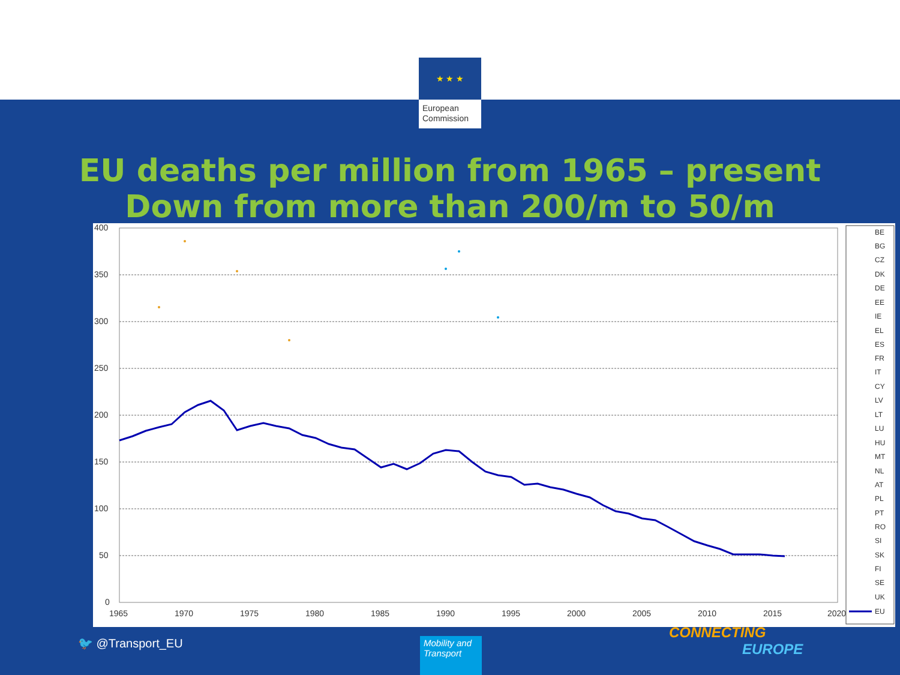★ ★ ★
European Commission
EU deaths per million from 1965 – present
Down from more than 200/m to 50/m
400
350
300
250
200
150
100
50
0
1965
1970
1975
1980
1985
1990
1995
2000
2005
2010
2015
2020
BE
BG
CZ
DK
DE
EE
IE
EL
ES
FR
IT
CY
LV
LT
LU
HU
MT
NL
AT
PL
PT
RO
SI
SK
FI
SE
UK
EU
🐦 @Transport_EU
Mobility and Transport
CONNECTING
EUROPE